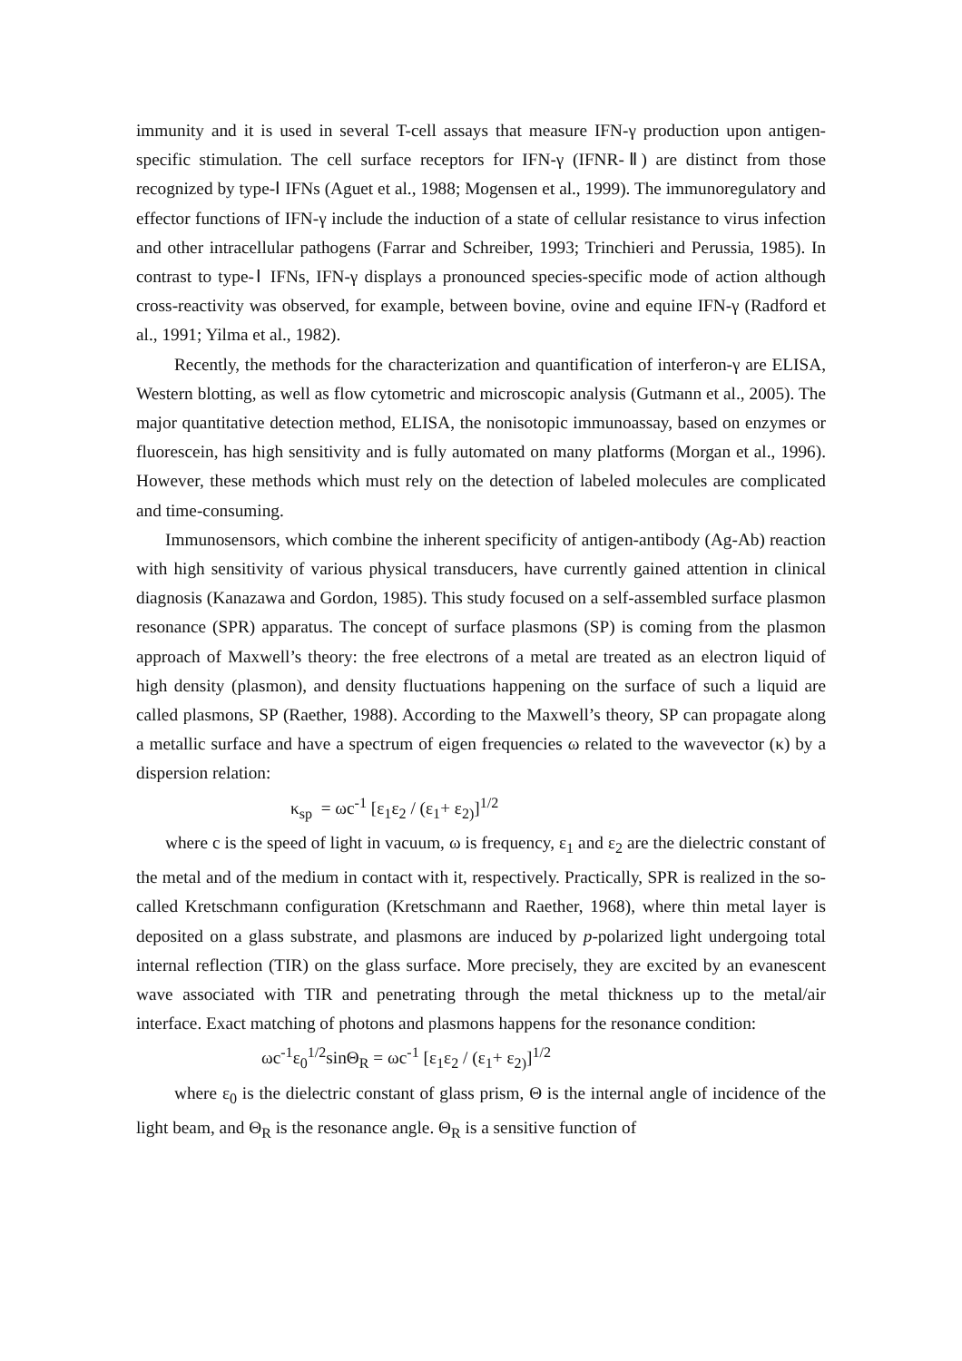immunity and it is used in several T-cell assays that measure IFN-γ production upon antigen-specific stimulation. The cell surface receptors for IFN-γ (IFNR-Ⅱ) are distinct from those recognized by type-Ⅰ IFNs (Aguet et al., 1988; Mogensen et al., 1999). The immunoregulatory and effector functions of IFN-γ include the induction of a state of cellular resistance to virus infection and other intracellular pathogens (Farrar and Schreiber, 1993; Trinchieri and Perussia, 1985). In contrast to type-Ⅰ IFNs, IFN-γ displays a pronounced species-specific mode of action although cross-reactivity was observed, for example, between bovine, ovine and equine IFN-γ (Radford et al., 1991; Yilma et al., 1982).
Recently, the methods for the characterization and quantification of interferon-γ are ELISA, Western blotting, as well as flow cytometric and microscopic analysis (Gutmann et al., 2005). The major quantitative detection method, ELISA, the nonisotopic immunoassay, based on enzymes or fluorescein, has high sensitivity and is fully automated on many platforms (Morgan et al., 1996). However, these methods which must rely on the detection of labeled molecules are complicated and time-consuming.
Immunosensors, which combine the inherent specificity of antigen-antibody (Ag-Ab) reaction with high sensitivity of various physical transducers, have currently gained attention in clinical diagnosis (Kanazawa and Gordon, 1985). This study focused on a self-assembled surface plasmon resonance (SPR) apparatus. The concept of surface plasmons (SP) is coming from the plasmon approach of Maxwell’s theory: the free electrons of a metal are treated as an electron liquid of high density (plasmon), and density fluctuations happening on the surface of such a liquid are called plasmons, SP (Raether, 1988). According to the Maxwell’s theory, SP can propagate along a metallic surface and have a spectrum of eigen frequencies ω related to the wavevector (κ) by a dispersion relation:
κ<sub>sp</sub> = ωc<sup>-1</sup> [ε<sub>1</sub>ε<sub>2</sub> / (ε<sub>1</sub>+ ε<sub>2)</sub>]<sup>1/2</sup>
where c is the speed of light in vacuum, ω is frequency, ε<sub>1</sub> and ε<sub>2</sub> are the dielectric constant of the metal and of the medium in contact with it, respectively. Practically, SPR is realized in the so-called Kretschmann configuration (Kretschmann and Raether, 1968), where thin metal layer is deposited on a glass substrate, and plasmons are induced by p-polarized light undergoing total internal reflection (TIR) on the glass surface. More precisely, they are excited by an evanescent wave associated with TIR and penetrating through the metal thickness up to the metal/air interface. Exact matching of photons and plasmons happens for the resonance condition:
ωc<sup>-1</sup>ε<sub>0</sub><sup>1/2</sup>sinΘ<sub>R</sub> = ωc<sup>-1</sup> [ε<sub>1</sub>ε<sub>2</sub> / (ε<sub>1</sub>+ ε<sub>2)</sub>]<sup>1/2</sup>
where ε<sub>0</sub> is the dielectric constant of glass prism, Θ is the internal angle of incidence of the light beam, and Θ<sub>R</sub> is the resonance angle. Θ<sub>R</sub> is a sensitive function of